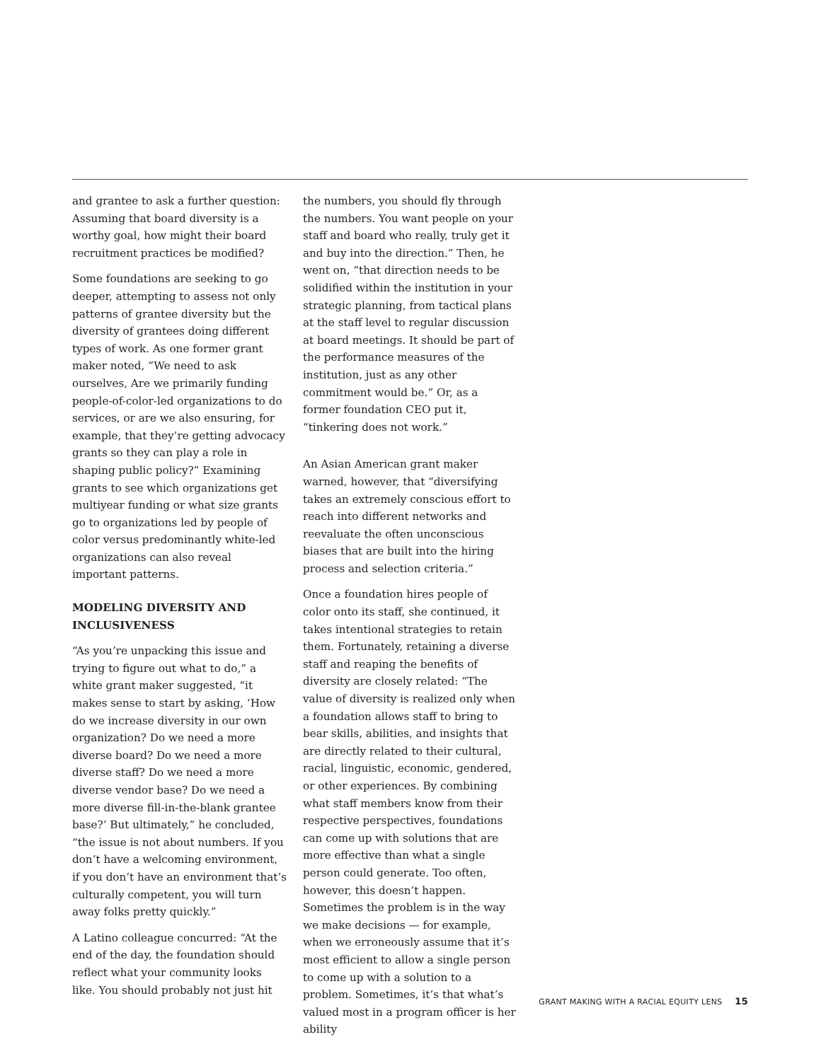and grantee to ask a further question: Assuming that board diversity is a worthy goal, how might their board recruitment practices be modified?
Some foundations are seeking to go deeper, attempting to assess not only patterns of grantee diversity but the diversity of grantees doing different types of work. As one former grant maker noted, “We need to ask ourselves, Are we primarily funding people-of-color-led organizations to do services, or are we also ensuring, for example, that they’re getting advocacy grants so they can play a role in shaping public policy?” Examining grants to see which organizations get multiyear funding or what size grants go to organizations led by people of color versus predominantly white-led organizations can also reveal important patterns.
MODELING DIVERSITY AND INCLUSIVENESS
“As you’re unpacking this issue and trying to figure out what to do,” a white grant maker suggested, “it makes sense to start by asking, ‘How do we increase diversity in our own organization? Do we need a more diverse board? Do we need a more diverse staff? Do we need a more diverse vendor base? Do we need a more diverse fill-in-the-blank grantee base?’ But ultimately,” he concluded, “the issue is not about numbers. If you don’t have a welcoming environment, if you don’t have an environment that’s culturally competent, you will turn away folks pretty quickly.”
A Latino colleague concurred: “At the end of the day, the foundation should reflect what your community looks like. You should probably not just hit
the numbers, you should fly through the numbers. You want people on your staff and board who really, truly get it and buy into the direction.” Then, he went on, “that direction needs to be solidified within the institution in your strategic planning, from tactical plans at the staff level to regular discussion at board meetings. It should be part of the performance measures of the institution, just as any other commitment would be.” Or, as a former foundation CEO put it, “tinkering does not work.”
An Asian American grant maker warned, however, that “diversifying takes an extremely conscious effort to reach into different networks and reevaluate the often unconscious biases that are built into the hiring process and selection criteria.”
Once a foundation hires people of color onto its staff, she continued, it takes intentional strategies to retain them. Fortunately, retaining a diverse staff and reaping the benefits of diversity are closely related: “The value of diversity is realized only when a foundation allows staff to bring to bear skills, abilities, and insights that are directly related to their cultural, racial, linguistic, economic, gendered, or other experiences. By combining what staff members know from their respective perspectives, foundations can come up with solutions that are more effective than what a single person could generate. Too often, however, this doesn’t happen. Sometimes the problem is in the way we make decisions — for example, when we erroneously assume that it’s most efficient to allow a single person to come up with a solution to a problem. Sometimes, it’s that what’s valued most in a program officer is her ability
GRANT MAKING WITH A RACIAL EQUITY LENS 15